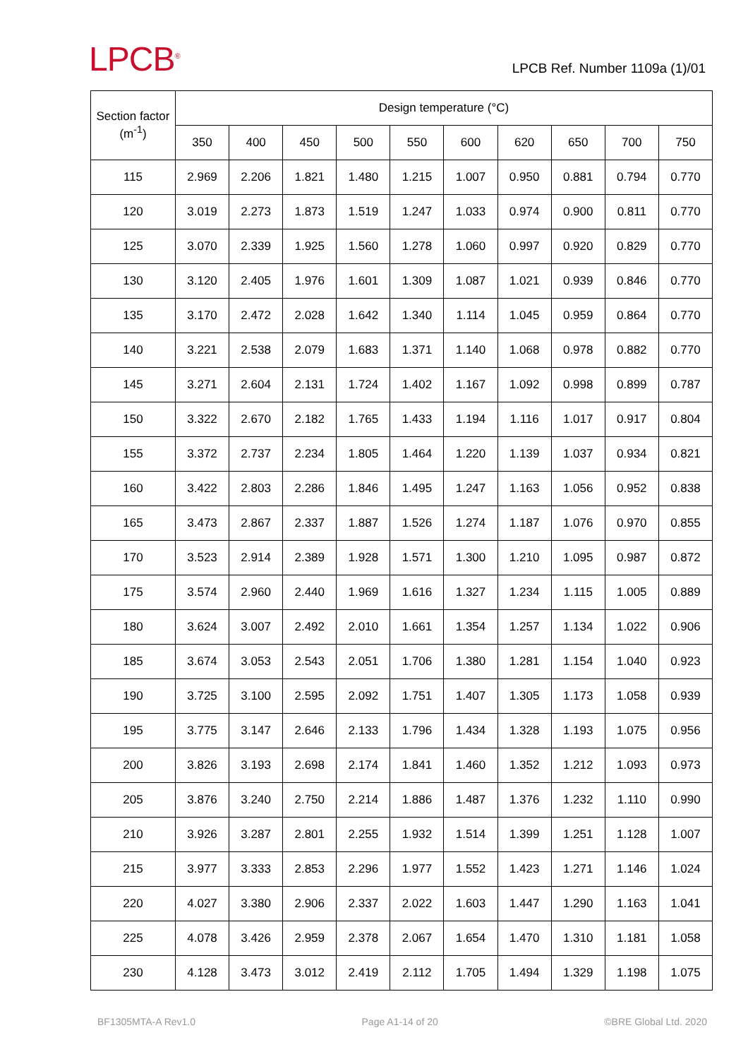LPCB<sup>®</sup>
LPCB Ref. Number 1109a (1)/01
| Section factor (m<sup>-1</sup>) | Design temperature (°C) | | | | | | | | | |
| --- | --- | --- | --- | --- | --- | --- | --- | --- | --- | --- |
| | 350 | 400 | 450 | 500 | 550 | 600 | 620 | 650 | 700 | 750 |
| 115 | 2.969 | 2.206 | 1.821 | 1.480 | 1.215 | 1.007 | 0.950 | 0.881 | 0.794 | 0.770 |
| 120 | 3.019 | 2.273 | 1.873 | 1.519 | 1.247 | 1.033 | 0.974 | 0.900 | 0.811 | 0.770 |
| 125 | 3.070 | 2.339 | 1.925 | 1.560 | 1.278 | 1.060 | 0.997 | 0.920 | 0.829 | 0.770 |
| 130 | 3.120 | 2.405 | 1.976 | 1.601 | 1.309 | 1.087 | 1.021 | 0.939 | 0.846 | 0.770 |
| 135 | 3.170 | 2.472 | 2.028 | 1.642 | 1.340 | 1.114 | 1.045 | 0.959 | 0.864 | 0.770 |
| 140 | 3.221 | 2.538 | 2.079 | 1.683 | 1.371 | 1.140 | 1.068 | 0.978 | 0.882 | 0.770 |
| 145 | 3.271 | 2.604 | 2.131 | 1.724 | 1.402 | 1.167 | 1.092 | 0.998 | 0.899 | 0.787 |
| 150 | 3.322 | 2.670 | 2.182 | 1.765 | 1.433 | 1.194 | 1.116 | 1.017 | 0.917 | 0.804 |
| 155 | 3.372 | 2.737 | 2.234 | 1.805 | 1.464 | 1.220 | 1.139 | 1.037 | 0.934 | 0.821 |
| 160 | 3.422 | 2.803 | 2.286 | 1.846 | 1.495 | 1.247 | 1.163 | 1.056 | 0.952 | 0.838 |
| 165 | 3.473 | 2.867 | 2.337 | 1.887 | 1.526 | 1.274 | 1.187 | 1.076 | 0.970 | 0.855 |
| 170 | 3.523 | 2.914 | 2.389 | 1.928 | 1.571 | 1.300 | 1.210 | 1.095 | 0.987 | 0.872 |
| 175 | 3.574 | 2.960 | 2.440 | 1.969 | 1.616 | 1.327 | 1.234 | 1.115 | 1.005 | 0.889 |
| 180 | 3.624 | 3.007 | 2.492 | 2.010 | 1.661 | 1.354 | 1.257 | 1.134 | 1.022 | 0.906 |
| 185 | 3.674 | 3.053 | 2.543 | 2.051 | 1.706 | 1.380 | 1.281 | 1.154 | 1.040 | 0.923 |
| 190 | 3.725 | 3.100 | 2.595 | 2.092 | 1.751 | 1.407 | 1.305 | 1.173 | 1.058 | 0.939 |
| 195 | 3.775 | 3.147 | 2.646 | 2.133 | 1.796 | 1.434 | 1.328 | 1.193 | 1.075 | 0.956 |
| 200 | 3.826 | 3.193 | 2.698 | 2.174 | 1.841 | 1.460 | 1.352 | 1.212 | 1.093 | 0.973 |
| 205 | 3.876 | 3.240 | 2.750 | 2.214 | 1.886 | 1.487 | 1.376 | 1.232 | 1.110 | 0.990 |
| 210 | 3.926 | 3.287 | 2.801 | 2.255 | 1.932 | 1.514 | 1.399 | 1.251 | 1.128 | 1.007 |
| 215 | 3.977 | 3.333 | 2.853 | 2.296 | 1.977 | 1.552 | 1.423 | 1.271 | 1.146 | 1.024 |
| 220 | 4.027 | 3.380 | 2.906 | 2.337 | 2.022 | 1.603 | 1.447 | 1.290 | 1.163 | 1.041 |
| 225 | 4.078 | 3.426 | 2.959 | 2.378 | 2.067 | 1.654 | 1.470 | 1.310 | 1.181 | 1.058 |
| 230 | 4.128 | 3.473 | 3.012 | 2.419 | 2.112 | 1.705 | 1.494 | 1.329 | 1.198 | 1.075 |
BF1305MTA-A Rev1.0 Page A1-14 of 20 ©BRE Global Ltd. 2020